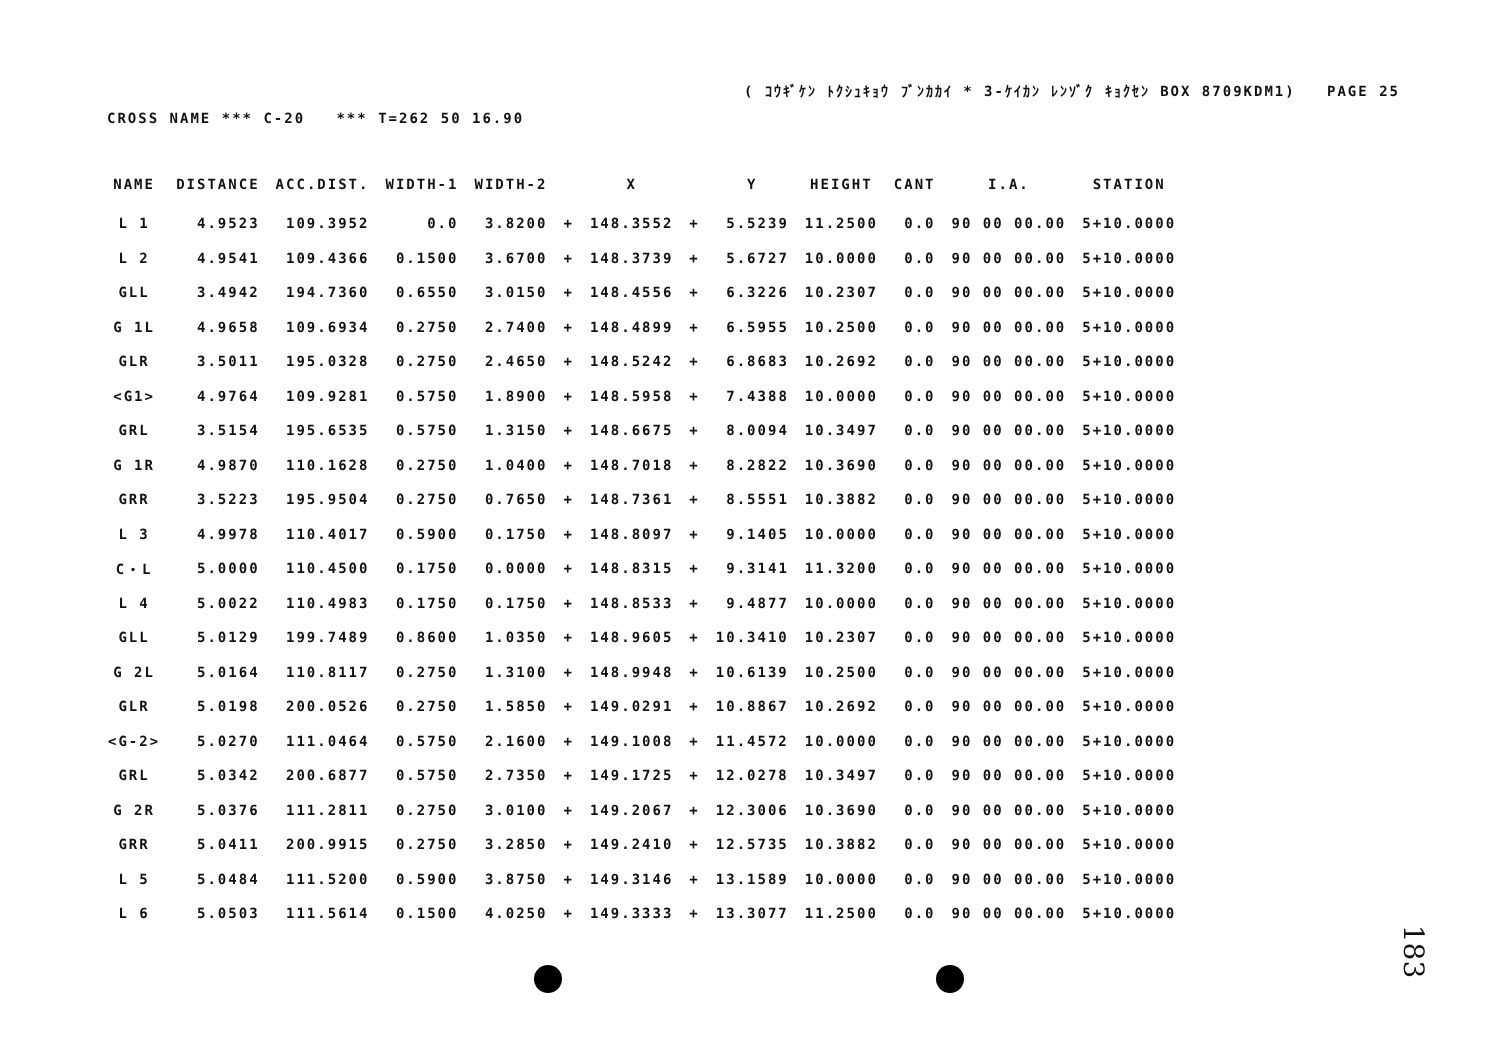( ｺｳｷﾞｹﾝ ﾄｸｼｭｷｮｳ ﾌﾞﾝｶｶｲ * 3-ｹｲｶﾝ ﾚﾝｿﾞｸ ｷｮｸｾﾝ BOX 8709KDM1) PAGE 25
CROSS NAME *** C-20 *** T=262 50 16.90
| NAME | DISTANCE | ACC.DIST. | WIDTH-1 | WIDTH-2 | | X | | Y | HEIGHT | CANT | I.A. | STATION |
| --- | --- | --- | --- | --- | --- | --- | --- | --- | --- | --- | --- | --- |
| L 1 | 4.9523 | 109.3952 | 0.0 | 3.8200 | + | 148.3552 | + | 5.5239 | 11.2500 | 0.0 | 90 00 00.00 | 5+10.0000 |
| L 2 | 4.9541 | 109.4366 | 0.1500 | 3.6700 | + | 148.3739 | + | 5.6727 | 10.0000 | 0.0 | 90 00 00.00 | 5+10.0000 |
| GLL | 3.4942 | 194.7360 | 0.6550 | 3.0150 | + | 148.4556 | + | 6.3226 | 10.2307 | 0.0 | 90 00 00.00 | 5+10.0000 |
| G 1L | 4.9658 | 109.6934 | 0.2750 | 2.7400 | + | 148.4899 | + | 6.5955 | 10.2500 | 0.0 | 90 00 00.00 | 5+10.0000 |
| GLR | 3.5011 | 195.0328 | 0.2750 | 2.4650 | + | 148.5242 | + | 6.8683 | 10.2692 | 0.0 | 90 00 00.00 | 5+10.0000 |
| <G1> | 4.9764 | 109.9281 | 0.5750 | 1.8900 | + | 148.5958 | + | 7.4388 | 10.0000 | 0.0 | 90 00 00.00 | 5+10.0000 |
| GRL | 3.5154 | 195.6535 | 0.5750 | 1.3150 | + | 148.6675 | + | 8.0094 | 10.3497 | 0.0 | 90 00 00.00 | 5+10.0000 |
| G 1R | 4.9870 | 110.1628 | 0.2750 | 1.0400 | + | 148.7018 | + | 8.2822 | 10.3690 | 0.0 | 90 00 00.00 | 5+10.0000 |
| GRR | 3.5223 | 195.9504 | 0.2750 | 0.7650 | + | 148.7361 | + | 8.5551 | 10.3882 | 0.0 | 90 00 00.00 | 5+10.0000 |
| L 3 | 4.9978 | 110.4017 | 0.5900 | 0.1750 | + | 148.8097 | + | 9.1405 | 10.0000 | 0.0 | 90 00 00.00 | 5+10.0000 |
| C・L | 5.0000 | 110.4500 | 0.1750 | 0.0000 | + | 148.8315 | + | 9.3141 | 11.3200 | 0.0 | 90 00 00.00 | 5+10.0000 |
| L 4 | 5.0022 | 110.4983 | 0.1750 | 0.1750 | + | 148.8533 | + | 9.4877 | 10.0000 | 0.0 | 90 00 00.00 | 5+10.0000 |
| GLL | 5.0129 | 199.7489 | 0.8600 | 1.0350 | + | 148.9605 | + | 10.3410 | 10.2307 | 0.0 | 90 00 00.00 | 5+10.0000 |
| G 2L | 5.0164 | 110.8117 | 0.2750 | 1.3100 | + | 148.9948 | + | 10.6139 | 10.2500 | 0.0 | 90 00 00.00 | 5+10.0000 |
| GLR | 5.0198 | 200.0526 | 0.2750 | 1.5850 | + | 149.0291 | + | 10.8867 | 10.2692 | 0.0 | 90 00 00.00 | 5+10.0000 |
| <G-2> | 5.0270 | 111.0464 | 0.5750 | 2.1600 | + | 149.1008 | + | 11.4572 | 10.0000 | 0.0 | 90 00 00.00 | 5+10.0000 |
| GRL | 5.0342 | 200.6877 | 0.5750 | 2.7350 | + | 149.1725 | + | 12.0278 | 10.3497 | 0.0 | 90 00 00.00 | 5+10.0000 |
| G 2R | 5.0376 | 111.2811 | 0.2750 | 3.0100 | + | 149.2067 | + | 12.3006 | 10.3690 | 0.0 | 90 00 00.00 | 5+10.0000 |
| GRR | 5.0411 | 200.9915 | 0.2750 | 3.2850 | + | 149.2410 | + | 12.5735 | 10.3882 | 0.0 | 90 00 00.00 | 5+10.0000 |
| L 5 | 5.0484 | 111.5200 | 0.5900 | 3.8750 | + | 149.3146 | + | 13.1589 | 10.0000 | 0.0 | 90 00 00.00 | 5+10.0000 |
| L 6 | 5.0503 | 111.5614 | 0.1500 | 4.0250 | + | 149.3333 | + | 13.3077 | 11.2500 | 0.0 | 90 00 00.00 | 5+10.0000 |
183